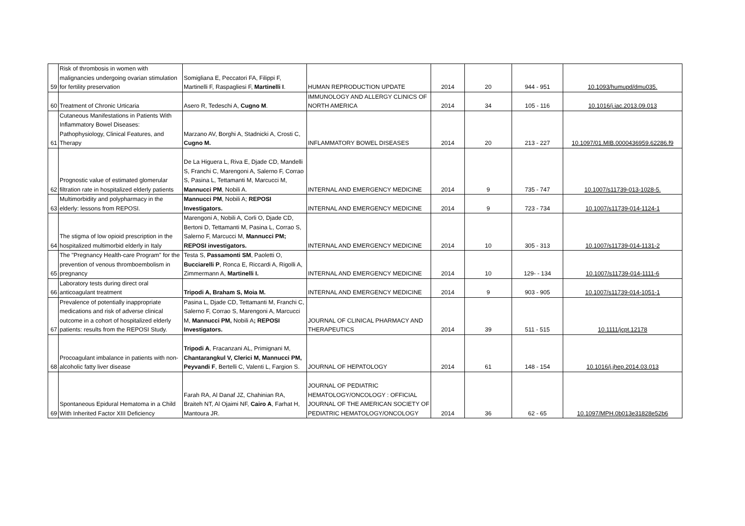| 59 | Risk of thrombosis in women with malignancies undergoing ovarian stimulation for fertility preservation | Somigliana E, Peccatori FA, Filippi F, Martinelli F, Raspagliesi F, Martinelli I . | HUMAN REPRODUCTION UPDATE | 2014 | 20 | 944 - 951 | 10.1093/humupd/dmu035. |
| 60 | Treatment of Chronic Urticaria | Asero R, Tedeschi A, Cugno M . | IMMUNOLOGY AND ALLERGY CLINICS OF NORTH AMERICA | 2014 | 34 | 105 - 116 | 10.1016/j.iac.2013.09.013 |
| 61 | Cutaneous Manifestations in Patients With Inflammatory Bowel Diseases: Pathophysiology, Clinical Features, and Therapy | Marzano AV, Borghi A, Stadnicki A, Crosti C, Cugno M. | INFLAMMATORY BOWEL DISEASES | 2014 | 20 | 213 - 227 | 10.1097/01.MIB.0000436959.62286.f9 |
| 62 | Prognostic value of estimated glomerular filtration rate in hospitalized elderly patients | De La Higuera L, Riva E, Djade CD, Mandelli S, Franchi C, Marengoni A, Salerno F, Corrao S, Pasina L, Tettamanti M, Marcucci M, Mannucci PM , Nobili A. | INTERNAL AND EMERGENCY MEDICINE | 2014 | 9 | 735 - 747 | 10.1007/s11739-013-1028-5. |
| 63 | Multimorbidity and polypharmacy in the elderly: lessons from REPOSI. | Mannucci PM , Nobili A; REPOSI Investigators. | INTERNAL AND EMERGENCY MEDICINE | 2014 | 9 | 723 - 734 | 10.1007/s11739-014-1124-1 |
| 64 | The stigma of low opioid prescription in the hospitalized multimorbid elderly in Italy | Marengoni A, Nobili A, Corli O, Djade CD, Bertoni D, Tettamanti M, Pasina L, Corrao S, Salerno F, Marcucci M, Mannucci PM; REPOSI investigators. | INTERNAL AND EMERGENCY MEDICINE | 2014 | 10 | 305 - 313 | 10.1007/s11739-014-1131-2 |
| 65 | The "Pregnancy Health-care Program" for the prevention of venous thromboembolism in pregnancy | Testa S, Passamonti SM , Paoletti O, Bucciarelli P , Ronca E, Riccardi A, Rigolli A, Zimmermann A, Martinelli I. | INTERNAL AND EMERGENCY MEDICINE | 2014 | 10 | 129- - 134 | 10.1007/s11739-014-1111-6 |
| 66 | Laboratory tests during direct oral anticoagulant treatment | Tripodi A, Braham S, Moia M. | INTERNAL AND EMERGENCY MEDICINE | 2014 | 9 | 903 - 905 | 10.1007/s11739-014-1051-1 |
| 67 | Prevalence of potentially inappropriate medications and risk of adverse clinical outcome in a cohort of hospitalized elderly patients: results from the REPOSI Study. | Pasina L, Djade CD, Tettamanti M, Franchi C, Salerno F, Corrao S, Marengoni A, Marcucci M, Mannucci PM, Nobili A ; REPOSI Investigators. | JOURNAL OF CLINICAL PHARMACY AND THERAPEUTICS | 2014 | 39 | 511 - 515 | 10.1111/jcpt.12178 |
| 68 | Procoagulant imbalance in patients with non-alcoholic fatty liver disease | Tripodi A , Fracanzani AL, Primignani M, Chantarangkul V, Clerici M, Mannucci PM, Peyvandi F , Bertelli C, Valenti L, Fargion S. | JOURNAL OF HEPATOLOGY | 2014 | 61 | 148 - 154 | 10.1016/j.jhep.2014.03.013 |
| 69 | Spontaneous Epidural Hematoma in a Child With Inherited Factor XIII Deficiency | Farah RA, Al Danaf JZ, Chahinian RA, Braiteh NT, Al Ojaimi NF, Cairo A , Farhat H, Mantoura JR. | JOURNAL OF PEDIATRIC HEMATOLOGY/ONCOLOGY : OFFICIAL JOURNAL OF THE AMERICAN SOCIETY OF PEDIATRIC HEMATOLOGY/ONCOLOGY | 2014 | 36 | 62 - 65 | 10.1097/MPH.0b013e31828e52b6 |